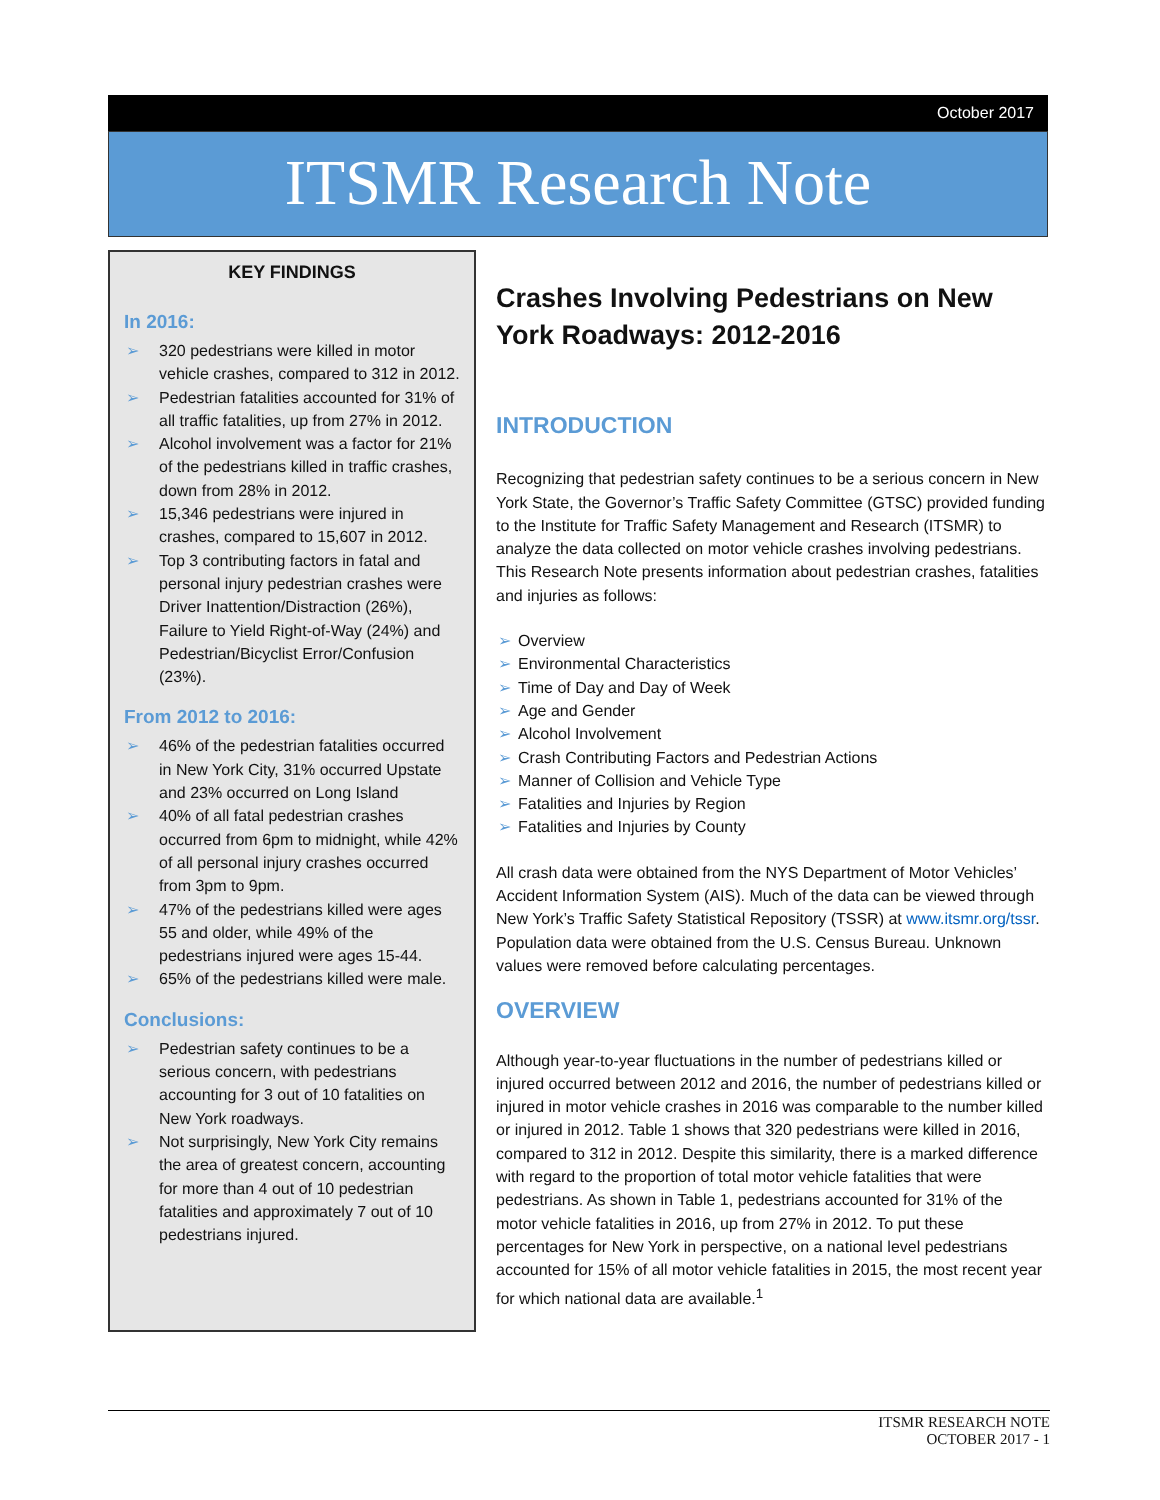October 2017
ITSMR Research Note
KEY FINDINGS
In 2016:
➢ 320 pedestrians were killed in motor vehicle crashes, compared to 312 in 2012.
➢ Pedestrian fatalities accounted for 31% of all traffic fatalities, up from 27% in 2012.
➢ Alcohol involvement was a factor for 21% of the pedestrians killed in traffic crashes, down from 28% in 2012.
➢ 15,346 pedestrians were injured in crashes, compared to 15,607 in 2012.
➢ Top 3 contributing factors in fatal and personal injury pedestrian crashes were Driver Inattention/Distraction (26%), Failure to Yield Right-of-Way (24%) and Pedestrian/Bicyclist Error/Confusion (23%).
From 2012 to 2016:
➢ 46% of the pedestrian fatalities occurred in New York City, 31% occurred Upstate and 23% occurred on Long Island
➢ 40% of all fatal pedestrian crashes occurred from 6pm to midnight, while 42% of all personal injury crashes occurred from 3pm to 9pm.
➢ 47% of the pedestrians killed were ages 55 and older, while 49% of the pedestrians injured were ages 15-44.
➢ 65% of the pedestrians killed were male.
Conclusions:
➢ Pedestrian safety continues to be a serious concern, with pedestrians accounting for 3 out of 10 fatalities on New York roadways.
➢ Not surprisingly, New York City remains the area of greatest concern, accounting for more than 4 out of 10 pedestrian fatalities and approximately 7 out of 10 pedestrians injured.
Crashes Involving Pedestrians on New York Roadways: 2012-2016
INTRODUCTION
Recognizing that pedestrian safety continues to be a serious concern in New York State, the Governor’s Traffic Safety Committee (GTSC) provided funding to the Institute for Traffic Safety Management and Research (ITSMR) to analyze the data collected on motor vehicle crashes involving pedestrians. This Research Note presents information about pedestrian crashes, fatalities and injuries as follows:
➢ Overview
➢ Environmental Characteristics
➢ Time of Day and Day of Week
➢ Age and Gender
➢ Alcohol Involvement
➢ Crash Contributing Factors and Pedestrian Actions
➢ Manner of Collision and Vehicle Type
➢ Fatalities and Injuries by Region
➢ Fatalities and Injuries by County
All crash data were obtained from the NYS Department of Motor Vehicles’ Accident Information System (AIS). Much of the data can be viewed through New York’s Traffic Safety Statistical Repository (TSSR) at www.itsmr.org/tssr. Population data were obtained from the U.S. Census Bureau. Unknown values were removed before calculating percentages.
OVERVIEW
Although year-to-year fluctuations in the number of pedestrians killed or injured occurred between 2012 and 2016, the number of pedestrians killed or injured in motor vehicle crashes in 2016 was comparable to the number killed or injured in 2012. Table 1 shows that 320 pedestrians were killed in 2016, compared to 312 in 2012. Despite this similarity, there is a marked difference with regard to the proportion of total motor vehicle fatalities that were pedestrians. As shown in Table 1, pedestrians accounted for 31% of the motor vehicle fatalities in 2016, up from 27% in 2012. To put these percentages for New York in perspective, on a national level pedestrians accounted for 15% of all motor vehicle fatalities in 2015, the most recent year for which national data are available.<sup>1</sup>
ITSMR RESEARCH NOTE
OCTOBER 2017 - 1